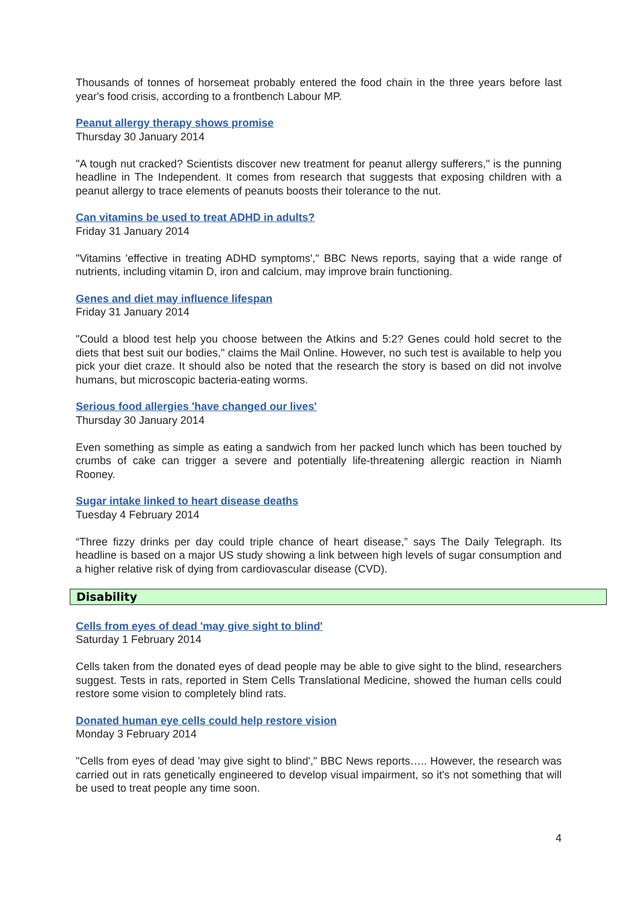Thousands of tonnes of horsemeat probably entered the food chain in the three years before last year's food crisis, according to a frontbench Labour MP.
Peanut allergy therapy shows promise
Thursday 30 January 2014
"A tough nut cracked? Scientists discover new treatment for peanut allergy sufferers," is the punning headline in The Independent. It comes from research that suggests that exposing children with a peanut allergy to trace elements of peanuts boosts their tolerance to the nut.
Can vitamins be used to treat ADHD in adults?
Friday 31 January 2014
"Vitamins 'effective in treating ADHD symptoms'," BBC News reports, saying that a wide range of nutrients, including vitamin D, iron and calcium, may improve brain functioning.
Genes and diet may influence lifespan
Friday 31 January 2014
"Could a blood test help you choose between the Atkins and 5:2? Genes could hold secret to the diets that best suit our bodies," claims the Mail Online. However, no such test is available to help you pick your diet craze. It should also be noted that the research the story is based on did not involve humans, but microscopic bacteria-eating worms.
Serious food allergies 'have changed our lives'
Thursday 30 January 2014
Even something as simple as eating a sandwich from her packed lunch which has been touched by crumbs of cake can trigger a severe and potentially life-threatening allergic reaction in Niamh Rooney.
Sugar intake linked to heart disease deaths
Tuesday 4 February 2014
“Three fizzy drinks per day could triple chance of heart disease,” says The Daily Telegraph. Its headline is based on a major US study showing a link between high levels of sugar consumption and a higher relative risk of dying from cardiovascular disease (CVD).
Disability
Cells from eyes of dead 'may give sight to blind'
Saturday 1 February 2014
Cells taken from the donated eyes of dead people may be able to give sight to the blind, researchers suggest. Tests in rats, reported in Stem Cells Translational Medicine, showed the human cells could restore some vision to completely blind rats.
Donated human eye cells could help restore vision
Monday 3 February 2014
"Cells from eyes of dead 'may give sight to blind'," BBC News reports….. However, the research was carried out in rats genetically engineered to develop visual impairment, so it's not something that will be used to treat people any time soon.
4